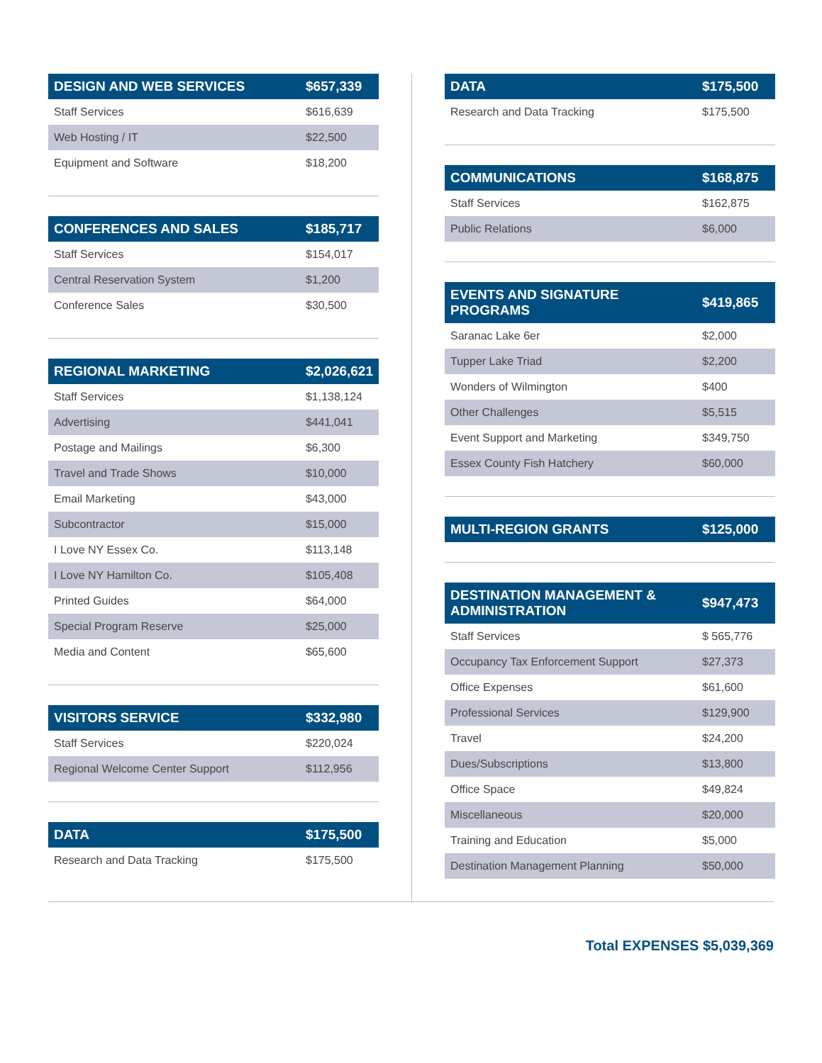| DESIGN AND WEB SERVICES | $657,339 |
| --- | --- |
| Staff Services | $616,639 |
| Web Hosting / IT | $22,500 |
| Equipment and Software | $18,200 |
| CONFERENCES AND SALES | $185,717 |
| --- | --- |
| Staff Services | $154,017 |
| Central Reservation System | $1,200 |
| Conference Sales | $30,500 |
| REGIONAL MARKETING | $2,026,621 |
| --- | --- |
| Staff Services | $1,138,124 |
| Advertising | $441,041 |
| Postage and Mailings | $6,300 |
| Travel and Trade Shows | $10,000 |
| Email Marketing | $43,000 |
| Subcontractor | $15,000 |
| I Love NY Essex Co. | $113,148 |
| I Love NY Hamilton Co. | $105,408 |
| Printed Guides | $64,000 |
| Special Program Reserve | $25,000 |
| Media and Content | $65,600 |
| VISITORS SERVICE | $332,980 |
| --- | --- |
| Staff Services | $220,024 |
| Regional Welcome Center Support | $112,956 |
| DATA | $175,500 |
| --- | --- |
| Research and Data Tracking | $175,500 |
| DATA | $175,500 |
| --- | --- |
| Research and Data Tracking | $175,500 |
| COMMUNICATIONS | $168,875 |
| --- | --- |
| Staff Services | $162,875 |
| Public Relations | $6,000 |
| EVENTS AND SIGNATURE PROGRAMS | $419,865 |
| --- | --- |
| Saranac Lake 6er | $2,000 |
| Tupper Lake Triad | $2,200 |
| Wonders of Wilmington | $400 |
| Other Challenges | $5,515 |
| Event Support and Marketing | $349,750 |
| Essex County Fish Hatchery | $60,000 |
| MULTI-REGION GRANTS | $125,000 |
| --- | --- |
| DESTINATION MANAGEMENT & ADMINISTRATION | $947,473 |
| --- | --- |
| Staff Services | $ 565,776 |
| Occupancy Tax Enforcement Support | $27,373 |
| Office Expenses | $61,600 |
| Professional Services | $129,900 |
| Travel | $24,200 |
| Dues/Subscriptions | $13,800 |
| Office Space | $49,824 |
| Miscellaneous | $20,000 |
| Training and Education | $5,000 |
| Destination Management Planning | $50,000 |
Total EXPENSES $5,039,369